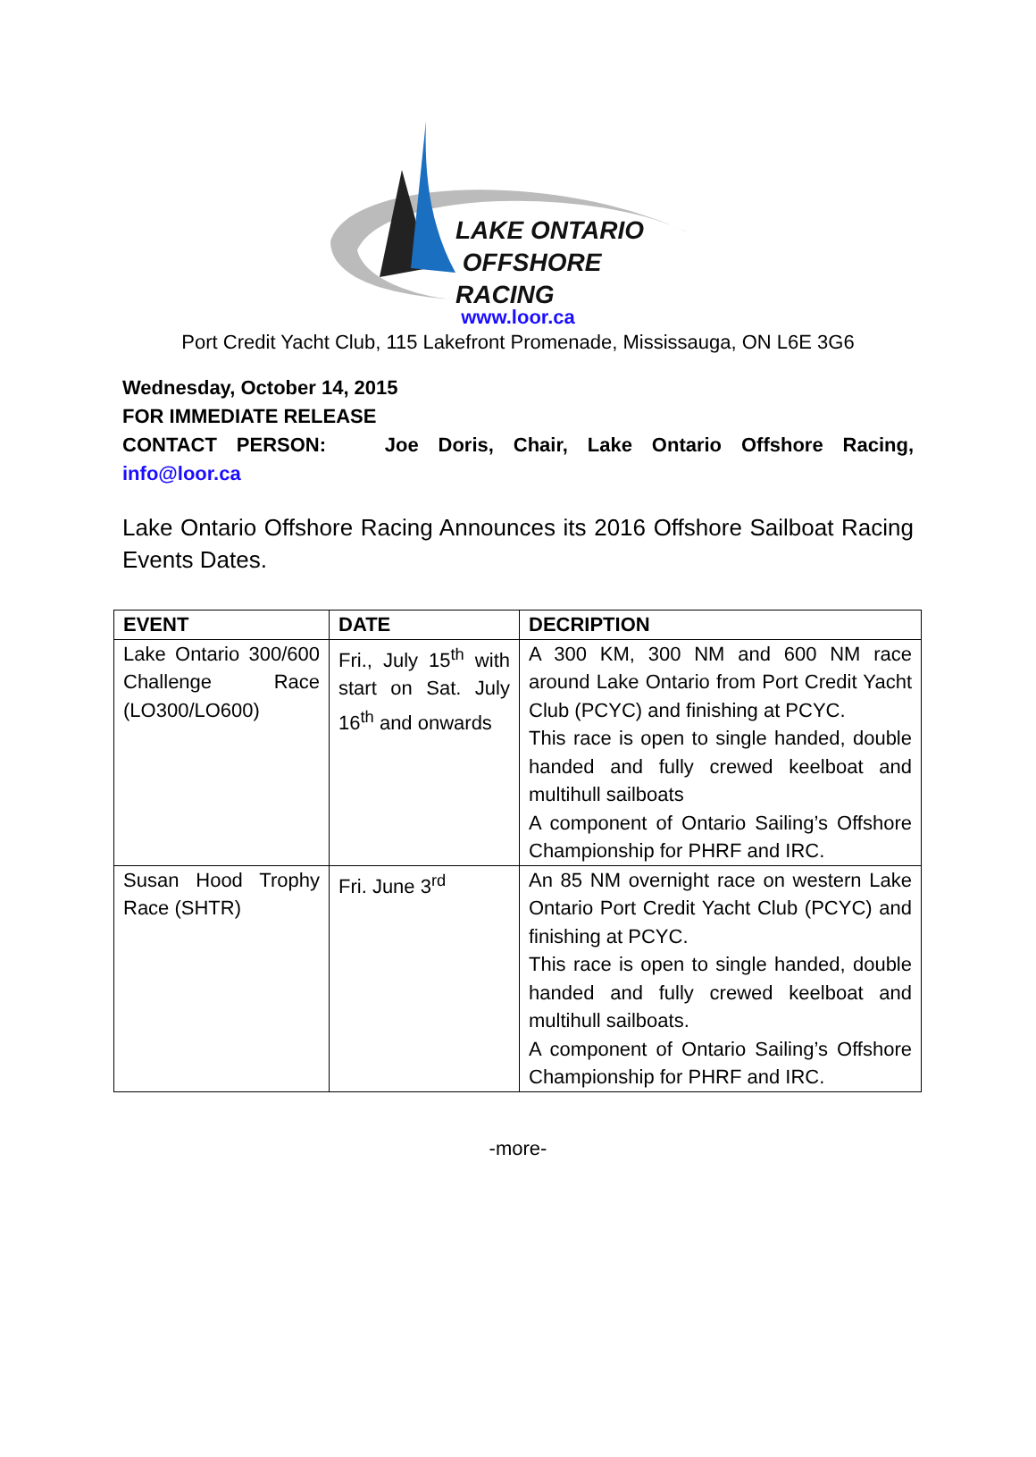LAKE ONTARIO
OFFSHORE RACING
www.loor.ca
Port Credit Yacht Club, 115 Lakefront Promenade, Mississauga, ON L6E 3G6
Wednesday, October 14, 2015
FOR IMMEDIATE RELEASE
CONTACT PERSON: Joe Doris, Chair, Lake Ontario Offshore Racing,
info@loor.ca
Lake Ontario Offshore Racing Announces its 2016 Offshore Sailboat Racing Events Dates.
| EVENT | DATE | DECRIPTION |
| --- | --- | --- |
| Lake Ontario 300/600 Challenge Race (LO300/LO600) | Fri., July 15<sup>th</sup> with start on Sat. July 16<sup>th</sup> and onwards | A 300 KM, 300 NM and 600 NM race around Lake Ontario from Port Credit Yacht Club (PCYC) and finishing at PCYC. This race is open to single handed, double handed and fully crewed keelboat and multihull sailboats A component of Ontario Sailing’s Offshore Championship for PHRF and IRC. |
| Susan Hood Trophy Race (SHTR) | Fri. June 3<sup>rd</sup> | An 85 NM overnight race on western Lake Ontario Port Credit Yacht Club (PCYC) and finishing at PCYC. This race is open to single handed, double handed and fully crewed keelboat and multihull sailboats. A component of Ontario Sailing’s Offshore Championship for PHRF and IRC. |
-more-